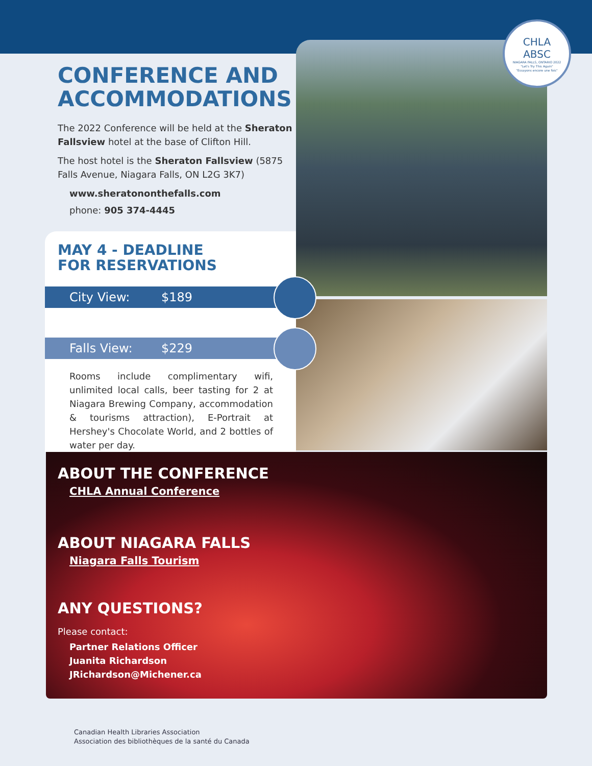CHLA
ABSC
NIAGARA FALLS, ONTARIO 2022
"Let's Try This Again"
"Essayons encore une fois"
CONFERENCE AND ACCOMMODATIONS
The 2022 Conference will be held at the Sheraton Fallsview hotel at the base of Clifton Hill.
The host hotel is the Sheraton Fallsview (5875 Falls Avenue, Niagara Falls, ON L2G 3K7)
www.sheratononthefalls.com
phone: 905 374-4445
MAY 4 - DEADLINE
FOR RESERVATIONS
City View: $189
Falls View: $229
Rooms include complimentary wifi, unlimited local calls, beer tasting for 2 at Niagara Brewing Company, accommodation & tourisms attraction), E-Portrait at Hershey's Chocolate World, and 2 bottles of water per day.
ABOUT THE CONFERENCE
CHLA Annual Conference
ABOUT NIAGARA FALLS
Niagara Falls Tourism
ANY QUESTIONS?
Please contact:
Partner Relations Officer
Juanita Richardson
JRichardson@Michener.ca
Canadian Health Libraries Association
Association des bibliothèques de la santé du Canada